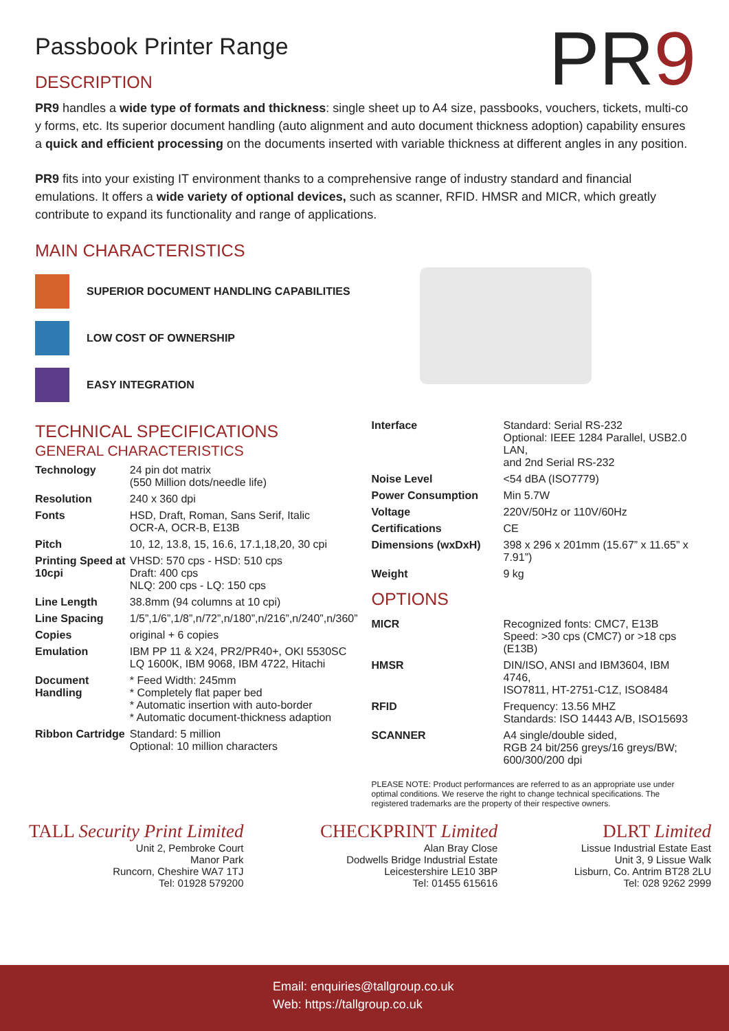PR9
Passbook Printer Range
DESCRIPTION
PR9 handles a wide type of formats and thickness: single sheet up to A4 size, passbooks, vouchers, tickets, multi-co y forms, etc. Its superior document handling (auto alignment and auto document thickness adoption) capability ensures a quick and efficient processing on the documents inserted with variable thickness at different angles in any position.
PR9 fits into your existing IT environment thanks to a comprehensive range of industry standard and financial emulations. It offers a wide variety of optional devices, such as scanner, RFID. HMSR and MICR, which greatly contribute to expand its functionality and range of applications.
MAIN CHARACTERISTICS
SUPERIOR DOCUMENT HANDLING CAPABILITIES
LOW COST OF OWNERSHIP
EASY INTEGRATION
TECHNICAL SPECIFICATIONS
GENERAL CHARACTERISTICS
| Technology | 24 pin dot matrix (550 Million dots/needle life) |
| Resolution | 240 x 360 dpi |
| Fonts | HSD, Draft, Roman, Sans Serif, Italic OCR-A, OCR-B, E13B |
| Pitch | 10, 12, 13.8, 15, 16.6, 17.1,18,20, 30 cpi |
| Printing Speed at 10cpi | VHSD: 570 cps - HSD: 510 cps Draft: 400 cps NLQ: 200 cps - LQ: 150 cps |
| Line Length | 38.8mm (94 columns at 10 cpi) |
| Line Spacing | 1/5”,1/6”,1/8”,n/72”,n/180”,n/216”,n/240”,n/360” |
| Copies | original + 6 copies |
| Emulation | IBM PP 11 & X24, PR2/PR40+, OKI 5530SC LQ 1600K, IBM 9068, IBM 4722, Hitachi |
| Document Handling | * Feed Width: 245mm * Completely flat paper bed * Automatic insertion with auto-border * Automatic document-thickness adaption |
| Ribbon Cartridge | Standard: 5 million Optional: 10 million characters |
| Interface | Standard: Serial RS-232 Optional: IEEE 1284 Parallel, USB2.0 LAN, and 2nd Serial RS-232 |
| Noise Level | <54 dBA (ISO7779) |
| Power Consumption | Min 5.7W |
| Voltage | 220V/50Hz or 110V/60Hz |
| Certifications | CE |
| Dimensions (wxDxH) | 398 x 296 x 201mm (15.67” x 11.65” x 7.91”) |
| Weight | 9 kg |
OPTIONS
| MICR | Recognized fonts: CMC7, E13B Speed: >30 cps (CMC7) or >18 cps (E13B) |
| HMSR | DIN/ISO, ANSI and IBM3604, IBM 4746, ISO7811, HT-2751-C1Z, ISO8484 |
| RFID | Frequency: 13.56 MHZ Standards: ISO 14443 A/B, ISO15693 |
| SCANNER | A4 single/double sided, RGB 24 bit/256 greys/16 greys/BW; 600/300/200 dpi |
PLEASE NOTE: Product performances are referred to as an appropriate use under optimal conditions. We reserve the right to change technical specifications. The registered trademarks are the property of their respective owners.
TALL Security Print Limited
Unit 2, Pembroke Court
Manor Park
Runcorn, Cheshire WA7 1TJ
Tel: 01928 579200
CHECKPRINT Limited
Alan Bray Close
Dodwells Bridge Industrial Estate
Leicestershire LE10 3BP
Tel: 01455 615616
DLRT Limited
Lissue Industrial Estate East
Unit 3, 9 Lissue Walk
Lisburn, Co. Antrim BT28 2LU
Tel: 028 9262 2999
Email: enquiries@tallgroup.co.uk
Web: https://tallgroup.co.uk